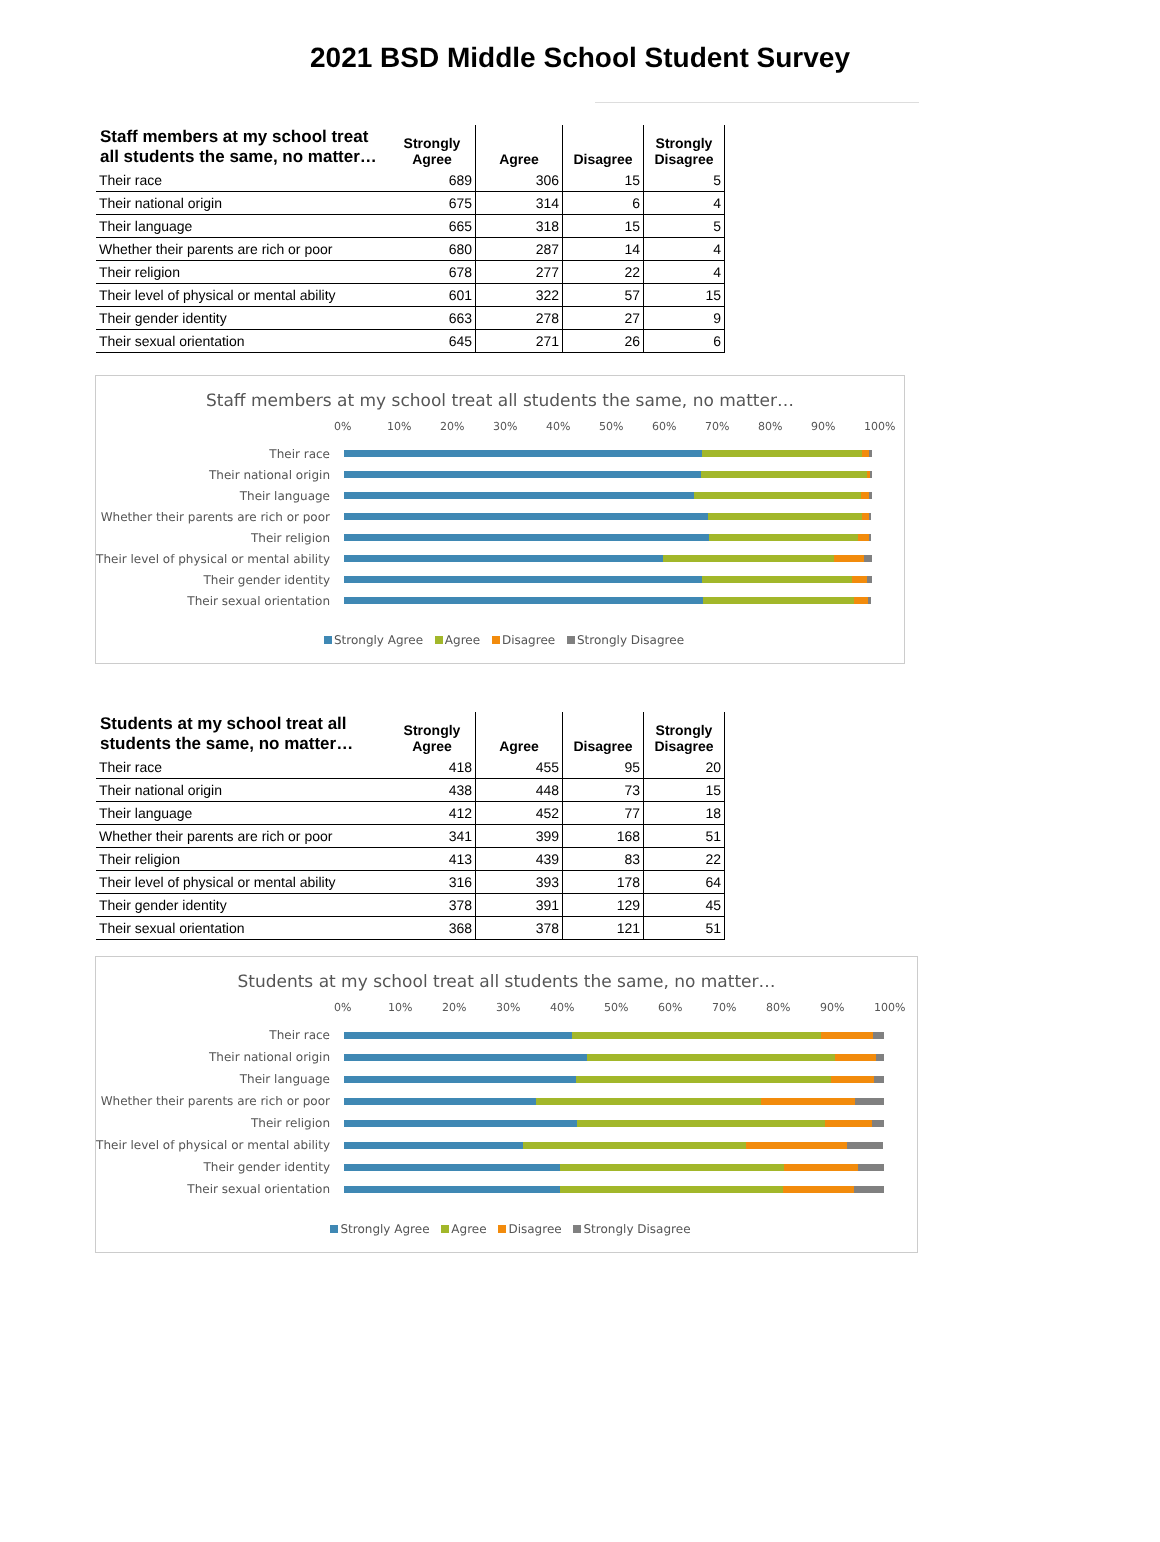2021 BSD Middle School Student Survey
| Staff members at my school treat all students the same, no matter… | Strongly Agree | Agree | Disagree | Strongly Disagree |
| --- | --- | --- | --- | --- |
| Their race | 689 | 306 | 15 | 5 |
| Their national origin | 675 | 314 | 6 | 4 |
| Their language | 665 | 318 | 15 | 5 |
| Whether their parents are rich or poor | 680 | 287 | 14 | 4 |
| Their religion | 678 | 277 | 22 | 4 |
| Their level of physical or mental ability | 601 | 322 | 57 | 15 |
| Their gender identity | 663 | 278 | 27 | 9 |
| Their sexual orientation | 645 | 271 | 26 | 6 |
Staff members at my school treat all students the same, no matter…
0% 10% 20% 30% 40% 50% 60% 70% 80% 90% 100%
Their race
Their national origin
Their language
Whether their parents are rich or poor
Their religion
Their level of physical or mental ability
Their gender identity
Their sexual orientation
Strongly Agree Agree Disagree Strongly Disagree
| Students at my school treat all students the same, no matter… | Strongly Agree | Agree | Disagree | Strongly Disagree |
| --- | --- | --- | --- | --- |
| Their race | 418 | 455 | 95 | 20 |
| Their national origin | 438 | 448 | 73 | 15 |
| Their language | 412 | 452 | 77 | 18 |
| Whether their parents are rich or poor | 341 | 399 | 168 | 51 |
| Their religion | 413 | 439 | 83 | 22 |
| Their level of physical or mental ability | 316 | 393 | 178 | 64 |
| Their gender identity | 378 | 391 | 129 | 45 |
| Their sexual orientation | 368 | 378 | 121 | 51 |
Students at my school treat all students the same, no matter…
0% 10% 20% 30% 40% 50% 60% 70% 80% 90% 100%
Their race
Their national origin
Their language
Whether their parents are rich or poor
Their religion
Their level of physical or mental ability
Their gender identity
Their sexual orientation
Strongly Agree Agree Disagree Strongly Disagree